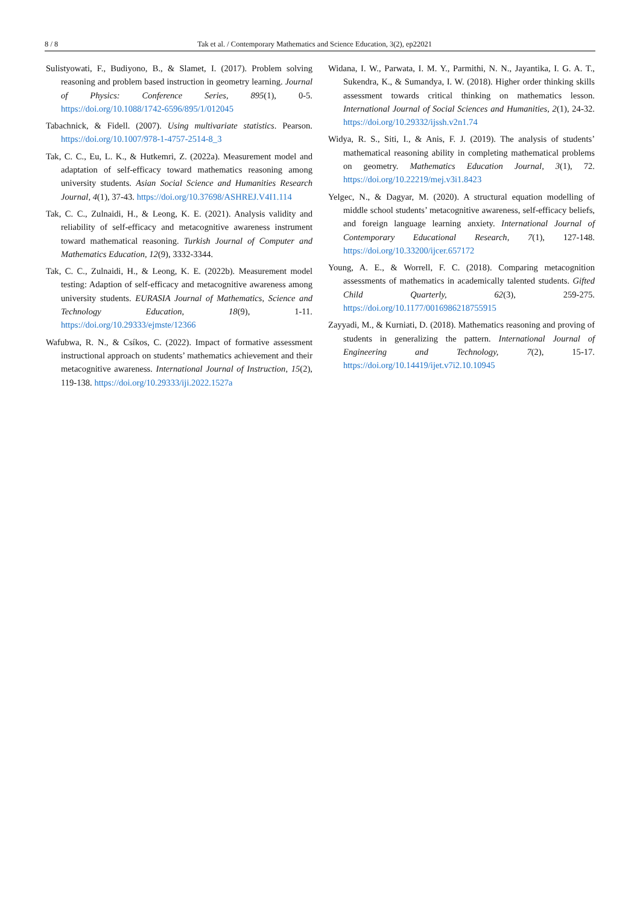8 / 8 Tak et al. / Contemporary Mathematics and Science Education, 3(2), ep22021
Sulistyowati, F., Budiyono, B., & Slamet, I. (2017). Problem solving reasoning and problem based instruction in geometry learning. Journal of Physics: Conference Series, 895(1), 0-5. https://doi.org/10.1088/1742-6596/895/1/012045
Tabachnick, & Fidell. (2007). Using multivariate statistics. Pearson. https://doi.org/10.1007/978-1-4757-2514-8_3
Tak, C. C., Eu, L. K., & Hutkemri, Z. (2022a). Measurement model and adaptation of self-efficacy toward mathematics reasoning among university students. Asian Social Science and Humanities Research Journal, 4(1), 37-43. https://doi.org/10.37698/ASHREJ.V4I1.114
Tak, C. C., Zulnaidi, H., & Leong, K. E. (2021). Analysis validity and reliability of self-efficacy and metacognitive awareness instrument toward mathematical reasoning. Turkish Journal of Computer and Mathematics Education, 12(9), 3332-3344.
Tak, C. C., Zulnaidi, H., & Leong, K. E. (2022b). Measurement model testing: Adaption of self-efficacy and metacognitive awareness among university students. EURASIA Journal of Mathematics, Science and Technology Education, 18(9), 1-11. https://doi.org/10.29333/ejmste/12366
Wafubwa, R. N., & Csíkos, C. (2022). Impact of formative assessment instructional approach on students’ mathematics achievement and their metacognitive awareness. International Journal of Instruction, 15(2), 119-138. https://doi.org/10.29333/iji.2022.1527a
Widana, I. W., Parwata, I. M. Y., Parmithi, N. N., Jayantika, I. G. A. T., Sukendra, K., & Sumandya, I. W. (2018). Higher order thinking skills assessment towards critical thinking on mathematics lesson. International Journal of Social Sciences and Humanities, 2(1), 24-32. https://doi.org/10.29332/ijssh.v2n1.74
Widya, R. S., Siti, I., & Anis, F. J. (2019). The analysis of students’ mathematical reasoning ability in completing mathematical problems on geometry. Mathematics Education Journal, 3(1), 72. https://doi.org/10.22219/mej.v3i1.8423
Yelgec, N., & Dagyar, M. (2020). A structural equation modelling of middle school students’ metacognitive awareness, self-efficacy beliefs, and foreign language learning anxiety. International Journal of Contemporary Educational Research, 7(1), 127-148. https://doi.org/10.33200/ijcer.657172
Young, A. E., & Worrell, F. C. (2018). Comparing metacognition assessments of mathematics in academically talented students. Gifted Child Quarterly, 62(3), 259-275. https://doi.org/10.1177/0016986218755915
Zayyadi, M., & Kurniati, D. (2018). Mathematics reasoning and proving of students in generalizing the pattern. International Journal of Engineering and Technology, 7(2), 15-17. https://doi.org/10.14419/ijet.v7i2.10.10945